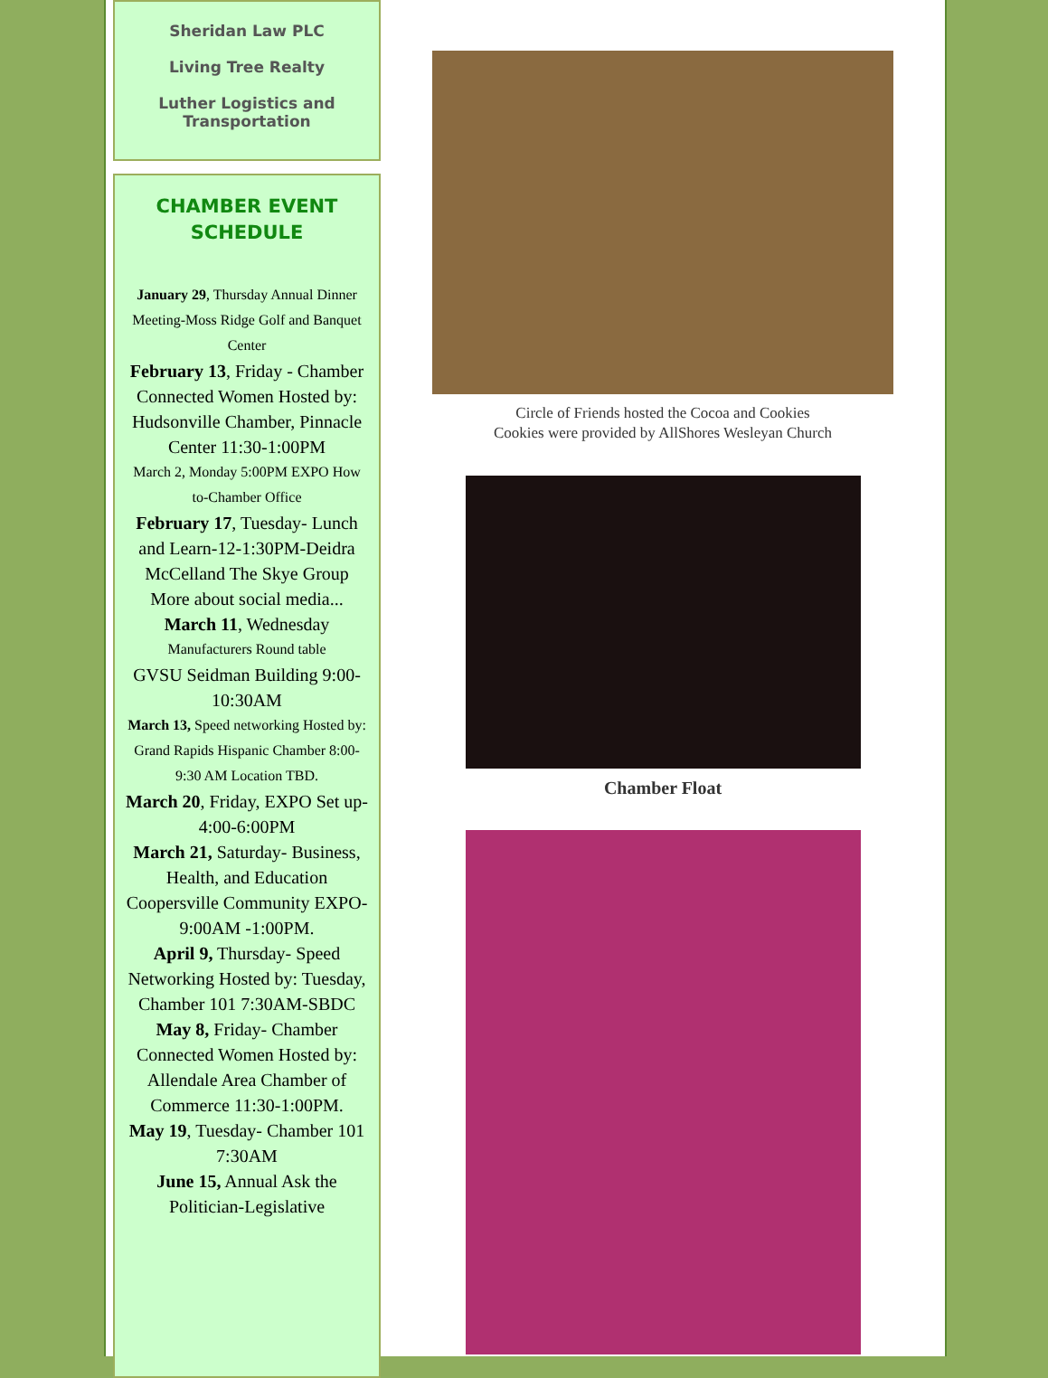Sheridan Law PLC
Living Tree Realty
Luther Logistics and Transportation
CHAMBER EVENT SCHEDULE
January 29, Thursday Annual Dinner Meeting-Moss Ridge Golf and Banquet Center
February 13, Friday - Chamber Connected Women Hosted by: Hudsonville Chamber, Pinnacle Center 11:30-1:00PM
March 2, Monday 5:00PM EXPO How to-Chamber Office
February 17, Tuesday- Lunch and Learn-12-1:30PM-Deidra McCelland The Skye Group More about social media...
March 11, Wednesday
Manufacturers Round table
GVSU Seidman Building 9:00-10:30AM
March 13, Speed networking Hosted by: Grand Rapids Hispanic Chamber 8:00-9:30 AM Location TBD.
March 20, Friday, EXPO Set up-4:00-6:00PM
March 21, Saturday- Business, Health, and Education Coopersville Community EXPO-9:00AM -1:00PM.
April 9, Thursday- Speed Networking Hosted by: Tuesday, Chamber 101 7:30AM-SBDC
May 8, Friday- Chamber Connected Women Hosted by: Allendale Area Chamber of Commerce 11:30-1:00PM.
May 19, Tuesday- Chamber 101 7:30AM
June 15, Annual Ask the Politician-Legislative
Circle of Friends hosted the Cocoa and Cookies
Cookies were provided by AllShores Wesleyan Church
Chamber Float